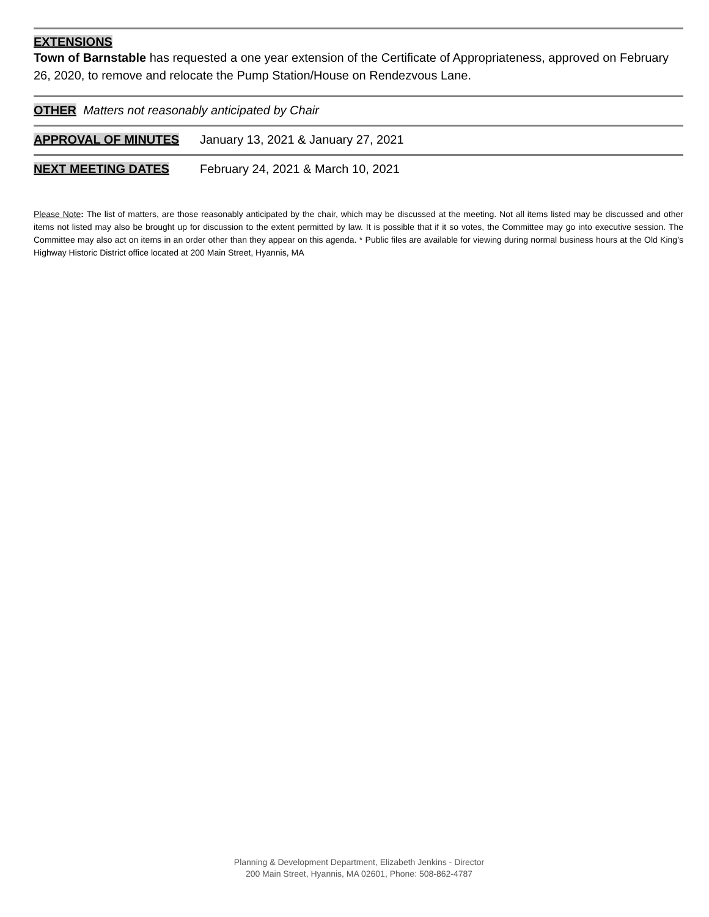EXTENSIONS
Town of Barnstable has requested a one year extension of the Certificate of Appropriateness, approved on February 26, 2020, to remove and relocate the Pump Station/House on Rendezvous Lane.
OTHER Matters not reasonably anticipated by Chair
APPROVAL OF MINUTES January 13, 2021 & January 27, 2021
NEXT MEETING DATES February 24, 2021 & March 10, 2021
Please Note: The list of matters, are those reasonably anticipated by the chair, which may be discussed at the meeting. Not all items listed may be discussed and other items not listed may also be brought up for discussion to the extent permitted by law. It is possible that if it so votes, the Committee may go into executive session. The Committee may also act on items in an order other than they appear on this agenda. * Public files are available for viewing during normal business hours at the Old King’s Highway Historic District office located at 200 Main Street, Hyannis, MA
Planning & Development Department, Elizabeth Jenkins - Director
200 Main Street, Hyannis, MA 02601, Phone: 508-862-4787